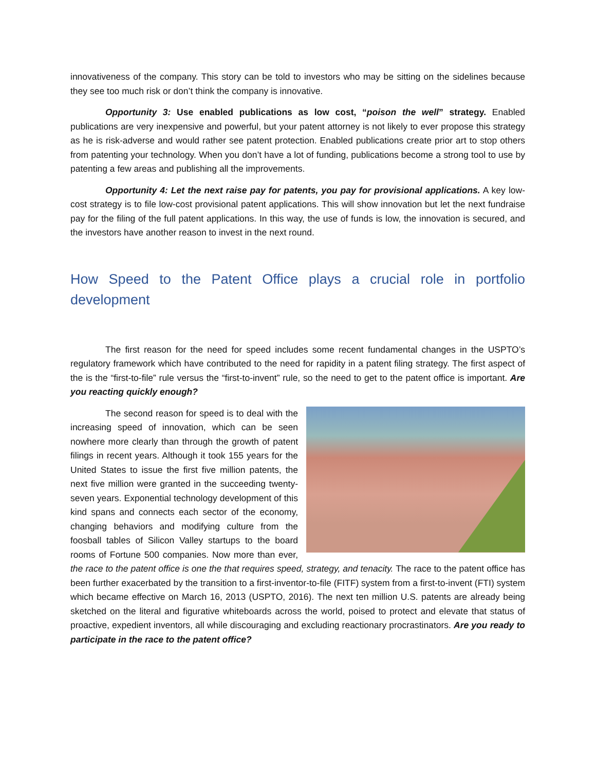innovativeness of the company. This story can be told to investors who may be sitting on the sidelines because they see too much risk or don’t think the company is innovative.
Opportunity 3: Use enabled publications as low cost, “poison the well” strategy. Enabled publications are very inexpensive and powerful, but your patent attorney is not likely to ever propose this strategy as he is risk-adverse and would rather see patent protection. Enabled publications create prior art to stop others from patenting your technology. When you don’t have a lot of funding, publications become a strong tool to use by patenting a few areas and publishing all the improvements.
Opportunity 4: Let the next raise pay for patents, you pay for provisional applications. A key low-cost strategy is to file low-cost provisional patent applications. This will show innovation but let the next fundraise pay for the filing of the full patent applications. In this way, the use of funds is low, the innovation is secured, and the investors have another reason to invest in the next round.
How Speed to the Patent Office plays a crucial role in portfolio development
The first reason for the need for speed includes some recent fundamental changes in the USPTO’s regulatory framework which have contributed to the need for rapidity in a patent filing strategy. The first aspect of the is the “first-to-file” rule versus the “first-to-invent” rule, so the need to get to the patent office is important. Are you reacting quickly enough?
The second reason for speed is to deal with the increasing speed of innovation, which can be seen nowhere more clearly than through the growth of patent filings in recent years. Although it took 155 years for the United States to issue the first five million patents, the next five million were granted in the succeeding twenty-seven years. Exponential technology development of this kind spans and connects each sector of the economy, changing behaviors and modifying culture from the foosball tables of Silicon Valley startups to the board rooms of Fortune 500 companies. Now more than ever, the race to the patent office is one the that requires speed, strategy, and tenacity. The race to the patent office has been further exacerbated by the transition to a first-inventor-to-file (FITF) system from a first-to-invent (FTI) system which became effective on March 16, 2013 (USPTO, 2016). The next ten million U.S. patents are already being sketched on the literal and figurative whiteboards across the world, poised to protect and elevate that status of proactive, expedient inventors, all while discouraging and excluding reactionary procrastinators. Are you ready to participate in the race to the patent office?